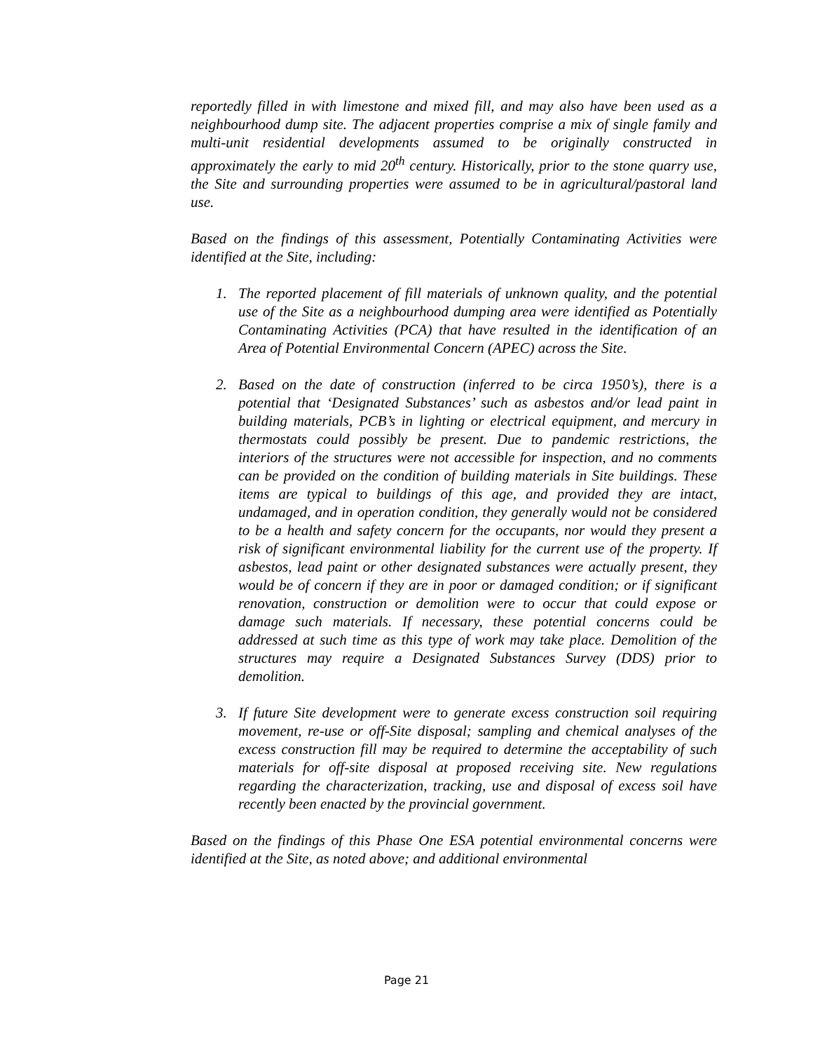reportedly filled in with limestone and mixed fill, and may also have been used as a neighbourhood dump site. The adjacent properties comprise a mix of single family and multi-unit residential developments assumed to be originally constructed in approximately the early to mid 20<sup>th</sup> century. Historically, prior to the stone quarry use, the Site and surrounding properties were assumed to be in agricultural/pastoral land use.
Based on the findings of this assessment, Potentially Contaminating Activities were identified at the Site, including:
1. The reported placement of fill materials of unknown quality, and the potential use of the Site as a neighbourhood dumping area were identified as Potentially Contaminating Activities (PCA) that have resulted in the identification of an Area of Potential Environmental Concern (APEC) across the Site.
2. Based on the date of construction (inferred to be circa 1950’s), there is a potential that ‘Designated Substances’ such as asbestos and/or lead paint in building materials, PCB’s in lighting or electrical equipment, and mercury in thermostats could possibly be present. Due to pandemic restrictions, the interiors of the structures were not accessible for inspection, and no comments can be provided on the condition of building materials in Site buildings. These items are typical to buildings of this age, and provided they are intact, undamaged, and in operation condition, they generally would not be considered to be a health and safety concern for the occupants, nor would they present a risk of significant environmental liability for the current use of the property. If asbestos, lead paint or other designated substances were actually present, they would be of concern if they are in poor or damaged condition; or if significant renovation, construction or demolition were to occur that could expose or damage such materials. If necessary, these potential concerns could be addressed at such time as this type of work may take place. Demolition of the structures may require a Designated Substances Survey (DDS) prior to demolition.
3. If future Site development were to generate excess construction soil requiring movement, re-use or off-Site disposal; sampling and chemical analyses of the excess construction fill may be required to determine the acceptability of such materials for off-site disposal at proposed receiving site. New regulations regarding the characterization, tracking, use and disposal of excess soil have recently been enacted by the provincial government.
Based on the findings of this Phase One ESA potential environmental concerns were identified at the Site, as noted above; and additional environmental
Page 21